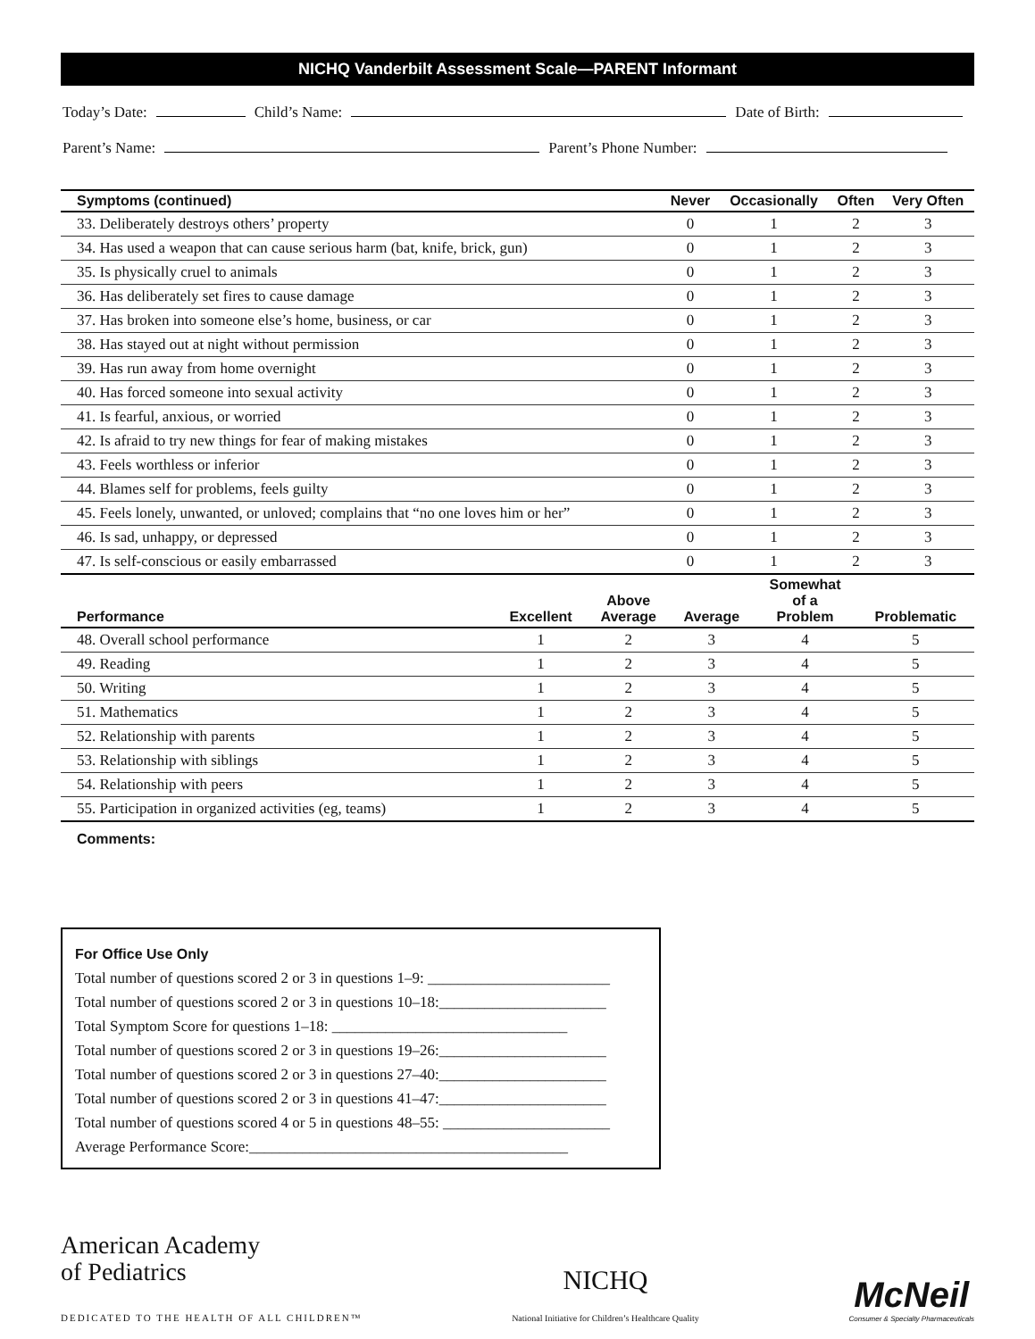NICHQ Vanderbilt Assessment Scale—PARENT Informant
Today’s Date: Child’s Name: Date of Birth:
Parent’s Name: Parent’s Phone Number:
| Symptoms (continued) | Never | Occasionally | Often | Very Often |
| --- | --- | --- | --- | --- |
| 33. Deliberately destroys others’ property | 0 | 1 | 2 | 3 |
| 34. Has used a weapon that can cause serious harm (bat, knife, brick, gun) | 0 | 1 | 2 | 3 |
| 35. Is physically cruel to animals | 0 | 1 | 2 | 3 |
| 36. Has deliberately set fires to cause damage | 0 | 1 | 2 | 3 |
| 37. Has broken into someone else’s home, business, or car | 0 | 1 | 2 | 3 |
| 38. Has stayed out at night without permission | 0 | 1 | 2 | 3 |
| 39. Has run away from home overnight | 0 | 1 | 2 | 3 |
| 40. Has forced someone into sexual activity | 0 | 1 | 2 | 3 |
| 41. Is fearful, anxious, or worried | 0 | 1 | 2 | 3 |
| 42. Is afraid to try new things for fear of making mistakes | 0 | 1 | 2 | 3 |
| 43. Feels worthless or inferior | 0 | 1 | 2 | 3 |
| 44. Blames self for problems, feels guilty | 0 | 1 | 2 | 3 |
| 45. Feels lonely, unwanted, or unloved; complains that “no one loves him or her” | 0 | 1 | 2 | 3 |
| 46. Is sad, unhappy, or depressed | 0 | 1 | 2 | 3 |
| 47. Is self-conscious or easily embarrassed | 0 | 1 | 2 | 3 |
| Performance | Excellent | Above Average | Average | Somewhat of a Problem | Problematic |
| --- | --- | --- | --- | --- | --- |
| 48. Overall school performance | 1 | 2 | 3 | 4 | 5 |
| 49. Reading | 1 | 2 | 3 | 4 | 5 |
| 50. Writing | 1 | 2 | 3 | 4 | 5 |
| 51. Mathematics | 1 | 2 | 3 | 4 | 5 |
| 52. Relationship with parents | 1 | 2 | 3 | 4 | 5 |
| 53. Relationship with siblings | 1 | 2 | 3 | 4 | 5 |
| 54. Relationship with peers | 1 | 2 | 3 | 4 | 5 |
| 55. Participation in organized activities (eg, teams) | 1 | 2 | 3 | 4 | 5 |
Comments:
For Office Use Only
Total number of questions scored 2 or 3 in questions 1–9: ________________________
Total number of questions scored 2 or 3 in questions 10–18:______________________
Total Symptom Score for questions 1–18: _______________________________
Total number of questions scored 2 or 3 in questions 19–26:______________________
Total number of questions scored 2 or 3 in questions 27–40:______________________
Total number of questions scored 2 or 3 in questions 41–47:______________________
Total number of questions scored 4 or 5 in questions 48–55: ______________________
Average Performance Score:__________________________________________
American Academy
of Pediatrics
DEDICATED TO THE HEALTH OF ALL CHILDREN™
NICHQ
National Initiative for Children’s Healthcare Quality
McNeil
Consumer & Specialty Pharmaceuticals